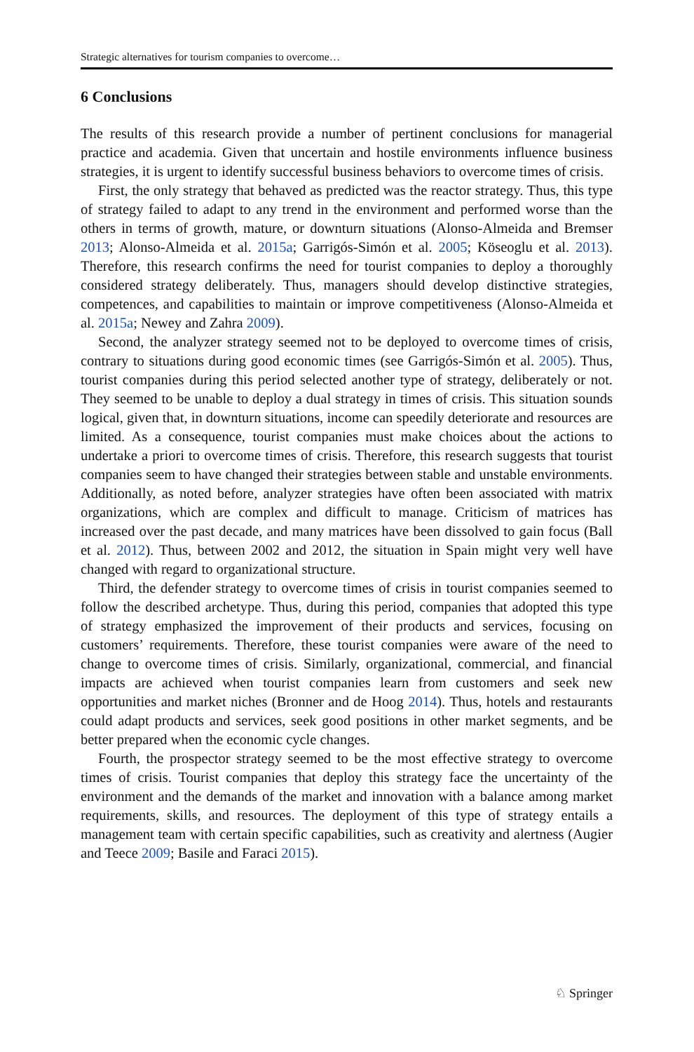Strategic alternatives for tourism companies to overcome…
6 Conclusions
The results of this research provide a number of pertinent conclusions for managerial practice and academia. Given that uncertain and hostile environments influence business strategies, it is urgent to identify successful business behaviors to overcome times of crisis.
First, the only strategy that behaved as predicted was the reactor strategy. Thus, this type of strategy failed to adapt to any trend in the environment and performed worse than the others in terms of growth, mature, or downturn situations (Alonso-Almeida and Bremser 2013; Alonso-Almeida et al. 2015a; Garrigós-Simón et al. 2005; Köseoglu et al. 2013). Therefore, this research confirms the need for tourist companies to deploy a thoroughly considered strategy deliberately. Thus, managers should develop distinctive strategies, competences, and capabilities to maintain or improve competitiveness (Alonso-Almeida et al. 2015a; Newey and Zahra 2009).
Second, the analyzer strategy seemed not to be deployed to overcome times of crisis, contrary to situations during good economic times (see Garrigós-Simón et al. 2005). Thus, tourist companies during this period selected another type of strategy, deliberately or not. They seemed to be unable to deploy a dual strategy in times of crisis. This situation sounds logical, given that, in downturn situations, income can speedily deteriorate and resources are limited. As a consequence, tourist companies must make choices about the actions to undertake a priori to overcome times of crisis. Therefore, this research suggests that tourist companies seem to have changed their strategies between stable and unstable environments. Additionally, as noted before, analyzer strategies have often been associated with matrix organizations, which are complex and difficult to manage. Criticism of matrices has increased over the past decade, and many matrices have been dissolved to gain focus (Ball et al. 2012). Thus, between 2002 and 2012, the situation in Spain might very well have changed with regard to organizational structure.
Third, the defender strategy to overcome times of crisis in tourist companies seemed to follow the described archetype. Thus, during this period, companies that adopted this type of strategy emphasized the improvement of their products and services, focusing on customers’ requirements. Therefore, these tourist companies were aware of the need to change to overcome times of crisis. Similarly, organizational, commercial, and financial impacts are achieved when tourist companies learn from customers and seek new opportunities and market niches (Bronner and de Hoog 2014). Thus, hotels and restaurants could adapt products and services, seek good positions in other market segments, and be better prepared when the economic cycle changes.
Fourth, the prospector strategy seemed to be the most effective strategy to overcome times of crisis. Tourist companies that deploy this strategy face the uncertainty of the environment and the demands of the market and innovation with a balance among market requirements, skills, and resources. The deployment of this type of strategy entails a management team with certain specific capabilities, such as creativity and alertness (Augier and Teece 2009; Basile and Faraci 2015).
♘ Springer